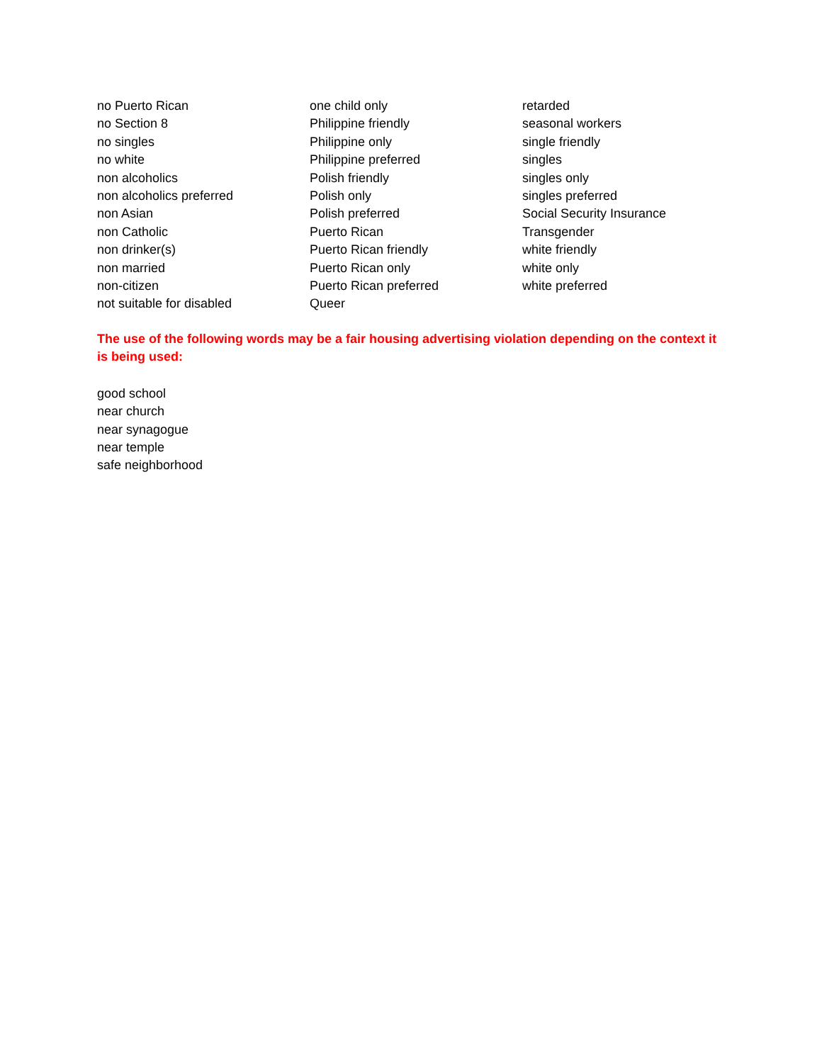no Puerto Rican
no Section 8
no singles
no white
non alcoholics
non alcoholics preferred
non Asian
non Catholic
non drinker(s)
non married
non-citizen
not suitable for disabled
one child only
Philippine friendly
Philippine only
Philippine preferred
Polish friendly
Polish only
Polish preferred
Puerto Rican
Puerto Rican friendly
Puerto Rican only
Puerto Rican preferred
Queer
retarded
seasonal workers
single friendly
singles
singles only
singles preferred
Social Security Insurance
Transgender
white friendly
white only
white preferred
The use of the following words may be a fair housing advertising violation depending on the context it is being used:
good school
near church
near synagogue
near temple
safe neighborhood